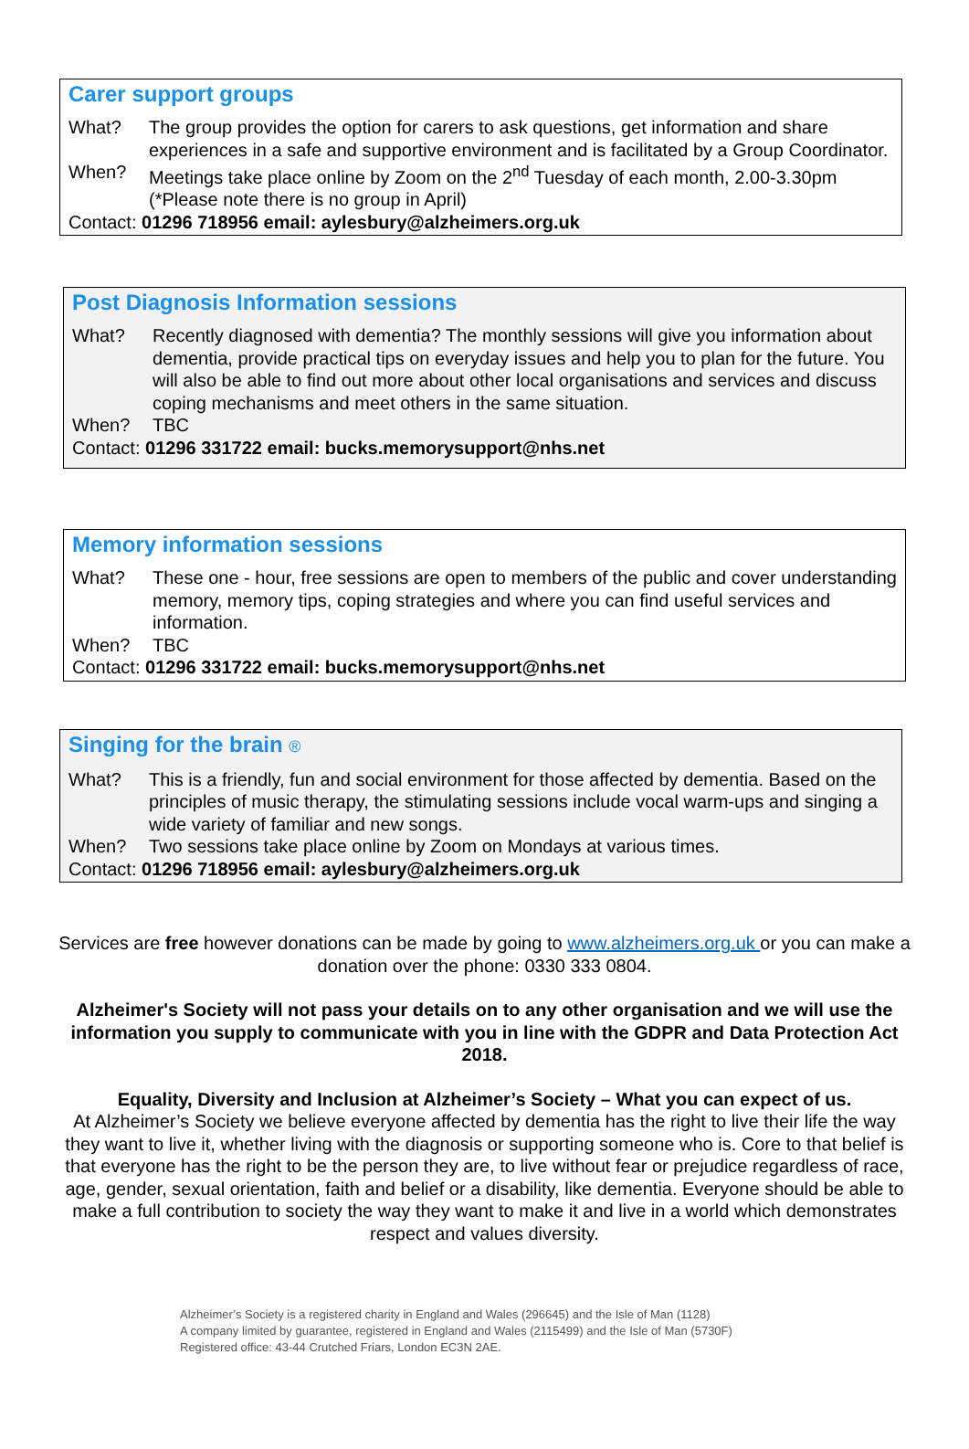Carer support groups
What? The group provides the option for carers to ask questions, get information and share experiences in a safe and supportive environment and is facilitated by a Group Coordinator.
When? Meetings take place online by Zoom on the 2<sup>nd</sup> Tuesday of each month, 2.00-3.30pm (*Please note there is no group in April)
Contact: 01296 718956 email: aylesbury@alzheimers.org.uk
Post Diagnosis Information sessions
What? Recently diagnosed with dementia? The monthly sessions will give you information about dementia, provide practical tips on everyday issues and help you to plan for the future. You will also be able to find out more about other local organisations and services and discuss coping mechanisms and meet others in the same situation.
When? TBC
Contact: 01296 331722 email: bucks.memorysupport@nhs.net
Memory information sessions
What? These one - hour, free sessions are open to members of the public and cover understanding memory, memory tips, coping strategies and where you can find useful services and information.
When? TBC
Contact: 01296 331722 email: bucks.memorysupport@nhs.net
Singing for the brain ®
What? This is a friendly, fun and social environment for those affected by dementia. Based on the principles of music therapy, the stimulating sessions include vocal warm-ups and singing a wide variety of familiar and new songs.
When? Two sessions take place online by Zoom on Mondays at various times.
Contact: 01296 718956 email: aylesbury@alzheimers.org.uk
Services are free however donations can be made by going to www.alzheimers.org.uk or you can make a donation over the phone: 0330 333 0804.
Alzheimer's Society will not pass your details on to any other organisation and we will use the information you supply to communicate with you in line with the GDPR and Data Protection Act 2018.
Equality, Diversity and Inclusion at Alzheimer’s Society – What you can expect of us.
At Alzheimer’s Society we believe everyone affected by dementia has the right to live their life the way they want to live it, whether living with the diagnosis or supporting someone who is. Core to that belief is that everyone has the right to be the person they are, to live without fear or prejudice regardless of race, age, gender, sexual orientation, faith and belief or a disability, like dementia. Everyone should be able to make a full contribution to society the way they want to make it and live in a world which demonstrates respect and values diversity.
Alzheimer’s Society is a registered charity in England and Wales (296645) and the Isle of Man (1128)
A company limited by guarantee, registered in England and Wales (2115499) and the Isle of Man (5730F)
Registered office: 43-44 Crutched Friars, London EC3N 2AE.